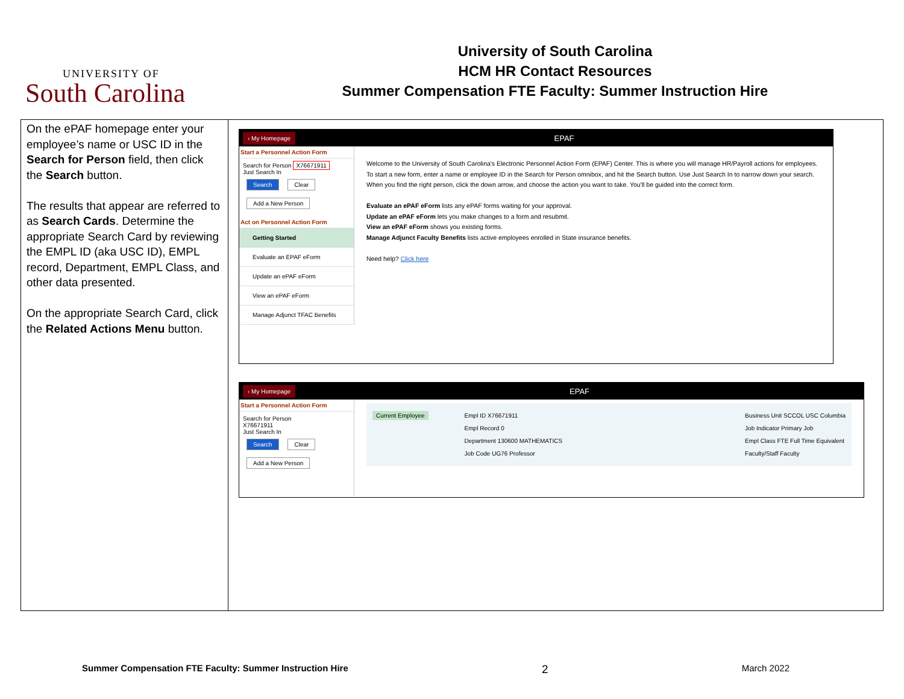UNIVERSITY OF
South Carolina
University of South Carolina
HCM HR Contact Resources
Summer Compensation FTE Faculty: Summer Instruction Hire
| On the ePAF homepage enter your employee’s name or USC ID in the Search for Person field, then click the Search button. The results that appear are referred to as Search Cards . Determine the appropriate Search Card by reviewing the EMPL ID (aka USC ID), EMPL record, Department, EMPL Class, and other data presented. On the appropriate Search Card, click the Related Actions Menu button. | ‹ My Homepage EPAF Start a Personnel Action Form Search for Person X76671911 Just Search In Search Clear Add a New Person Act on Personnel Action Form Getting Started Evaluate an EPAF eForm Update an ePAF eForm View an ePAF eForm Manage Adjunct TFAC Benefits Welcome to the University of South Carolina's Electronic Personnel Action Form (EPAF) Center. This is where you will manage HR/Payroll actions for employees. To start a new form, enter a name or employee ID in the Search for Person omnibox, and hit the Search button. Use Just Search In to narrow down your search. When you find the right person, click the down arrow, and choose the action you want to take. You'll be guided into the correct form. Evaluate an ePAF eForm lists any ePAF forms waiting for your approval. Update an ePAF eForm lets you make changes to a form and resubmit. View an ePAF eForm shows you existing forms. Manage Adjunct Faculty Benefits lists active employees enrolled in State insurance benefits. Need help? Click here ‹ My Homepage EPAF Start a Personnel Action Form Search for Person X76671911 Just Search In Search Clear Add a New Person Current Employee Empl ID X76671911 Empl Record 0 Department 130600 MATHEMATICS Job Code UG76 Professor Business Unit SCCOL USC Columbia Job Indicator Primary Job Empl Class FTE Full Time Equivalent Faculty/Staff Faculty |
Summer Compensation FTE Faculty: Summer Instruction Hire 2 March 2022